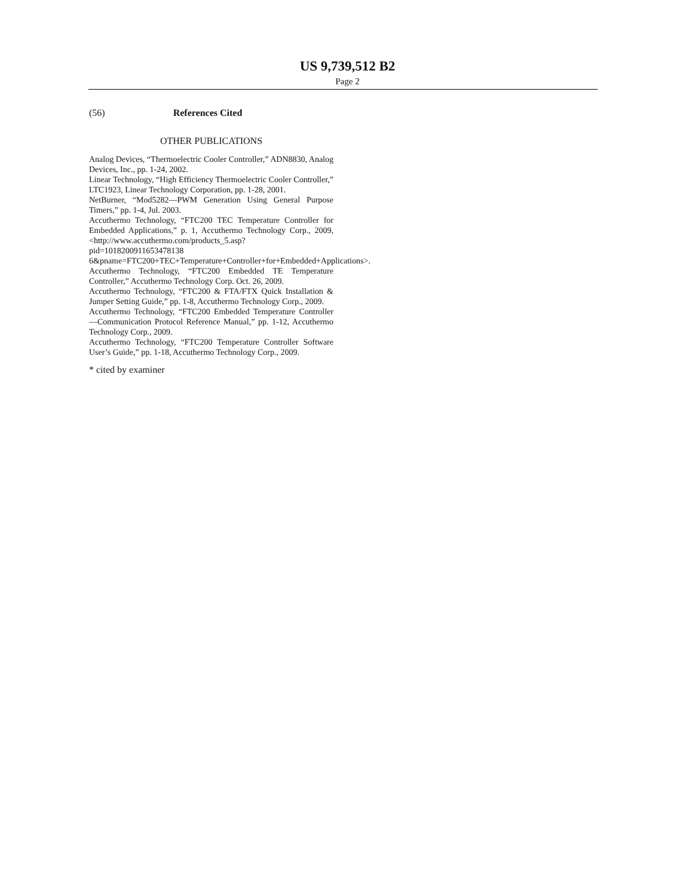US 9,739,512 B2
Page 2
(56) References Cited
OTHER PUBLICATIONS
Analog Devices, “Thermoelectric Cooler Controller,” ADN8830, Analog Devices, Inc., pp. 1-24, 2002.
Linear Technology, “High Efficiency Thermoelectric Cooler Controller,” LTC1923, Linear Technology Corporation, pp. 1-28, 2001.
NetBurner, “Mod5282—PWM Generation Using General Purpose Timers,” pp. 1-4, Jul. 2003.
Accuthermo Technology, “FTC200 TEC Temperature Controller for Embedded Applications,” p. 1, Accuthermo Technology Corp., 2009, <http://www.accuthermo.com/products_5.asp?pid=1018200911653478138 6&pname=FTC200+TEC+Temperature+Controller+for+Embedded+Applications>.
Accuthermo Technology, “FTC200 Embedded TE Temperature Controller,” Accuthermo Technology Corp. Oct. 26, 2009.
Accuthermo Technology, “FTC200 & FTA/FTX Quick Installation & Jumper Setting Guide,” pp. 1-8, Accuthermo Technology Corp., 2009.
Accuthermo Technology, “FTC200 Embedded Temperature Controller—Communication Protocol Reference Manual,” pp. 1-12, Accuthermo Technology Corp., 2009.
Accuthermo Technology, “FTC200 Temperature Controller Software User’s Guide,” pp. 1-18, Accuthermo Technology Corp., 2009.
* cited by examiner